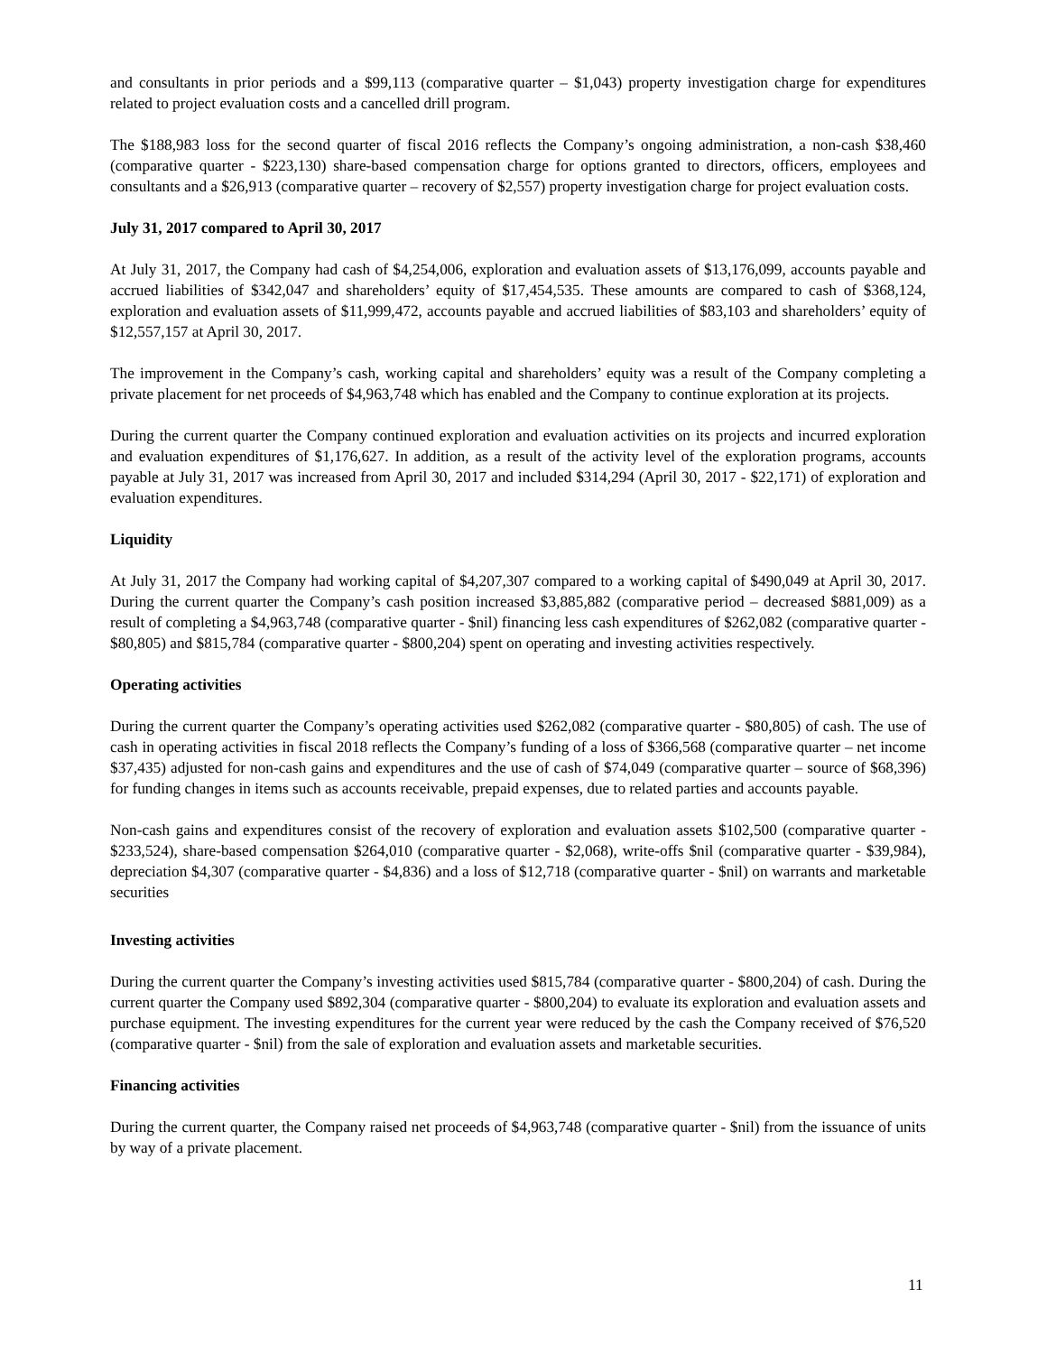and consultants in prior periods and a $99,113 (comparative quarter – $1,043) property investigation charge for expenditures related to project evaluation costs and a cancelled drill program.
The $188,983 loss for the second quarter of fiscal 2016 reflects the Company’s ongoing administration, a non-cash $38,460 (comparative quarter - $223,130) share-based compensation charge for options granted to directors, officers, employees and consultants and a $26,913 (comparative quarter – recovery of $2,557) property investigation charge for project evaluation costs.
July 31, 2017 compared to April 30, 2017
At July 31, 2017, the Company had cash of $4,254,006, exploration and evaluation assets of $13,176,099, accounts payable and accrued liabilities of $342,047 and shareholders’ equity of $17,454,535. These amounts are compared to cash of $368,124, exploration and evaluation assets of $11,999,472, accounts payable and accrued liabilities of $83,103 and shareholders’ equity of $12,557,157 at April 30, 2017.
The improvement in the Company’s cash, working capital and shareholders’ equity was a result of the Company completing a private placement for net proceeds of $4,963,748 which has enabled and the Company to continue exploration at its projects.
During the current quarter the Company continued exploration and evaluation activities on its projects and incurred exploration and evaluation expenditures of $1,176,627. In addition, as a result of the activity level of the exploration programs, accounts payable at July 31, 2017 was increased from April 30, 2017 and included $314,294 (April 30, 2017 - $22,171) of exploration and evaluation expenditures.
Liquidity
At July 31, 2017 the Company had working capital of $4,207,307 compared to a working capital of $490,049 at April 30, 2017. During the current quarter the Company’s cash position increased $3,885,882 (comparative period – decreased $881,009) as a result of completing a $4,963,748 (comparative quarter - $nil) financing less cash expenditures of $262,082 (comparative quarter - $80,805) and $815,784 (comparative quarter - $800,204) spent on operating and investing activities respectively.
Operating activities
During the current quarter the Company’s operating activities used $262,082 (comparative quarter - $80,805) of cash. The use of cash in operating activities in fiscal 2018 reflects the Company’s funding of a loss of $366,568 (comparative quarter – net income $37,435) adjusted for non-cash gains and expenditures and the use of cash of $74,049 (comparative quarter – source of $68,396) for funding changes in items such as accounts receivable, prepaid expenses, due to related parties and accounts payable.
Non-cash gains and expenditures consist of the recovery of exploration and evaluation assets $102,500 (comparative quarter - $233,524), share-based compensation $264,010 (comparative quarter - $2,068), write-offs $nil (comparative quarter - $39,984), depreciation $4,307 (comparative quarter - $4,836) and a loss of $12,718 (comparative quarter - $nil) on warrants and marketable securities
Investing activities
During the current quarter the Company’s investing activities used $815,784 (comparative quarter - $800,204) of cash. During the current quarter the Company used $892,304 (comparative quarter - $800,204) to evaluate its exploration and evaluation assets and purchase equipment. The investing expenditures for the current year were reduced by the cash the Company received of $76,520 (comparative quarter - $nil) from the sale of exploration and evaluation assets and marketable securities.
Financing activities
During the current quarter, the Company raised net proceeds of $4,963,748 (comparative quarter - $nil) from the issuance of units by way of a private placement.
11